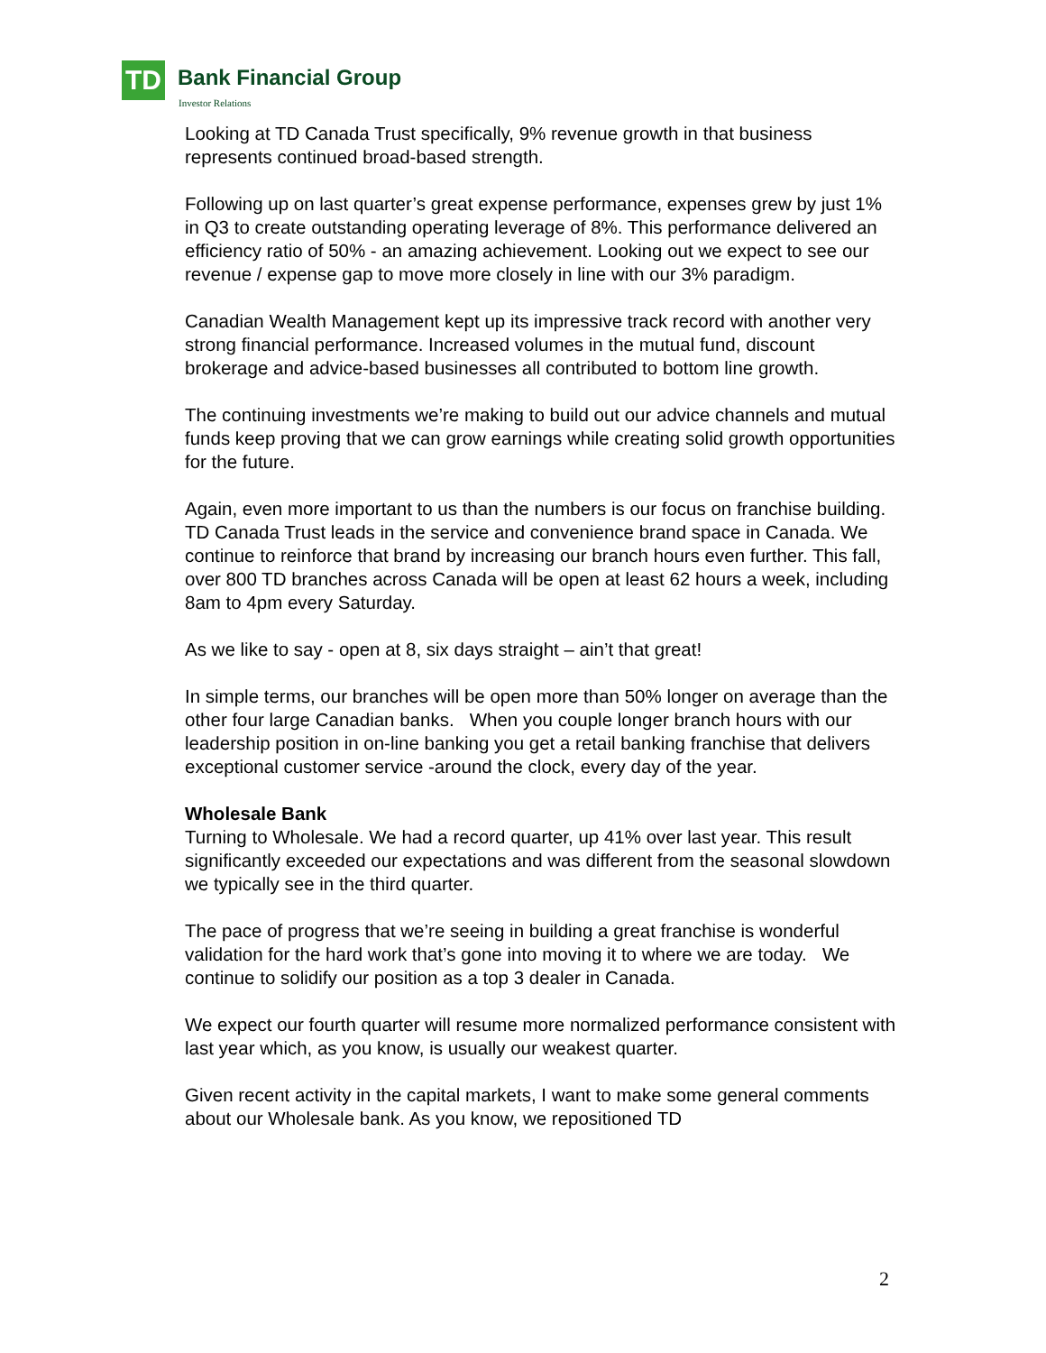TD Bank Financial Group
Investor Relations
Looking at TD Canada Trust specifically, 9% revenue growth in that business represents continued broad-based strength.
Following up on last quarter’s great expense performance, expenses grew by just 1% in Q3 to create outstanding operating leverage of 8%. This performance delivered an efficiency ratio of 50% - an amazing achievement. Looking out we expect to see our revenue / expense gap to move more closely in line with our 3% paradigm.
Canadian Wealth Management kept up its impressive track record with another very strong financial performance. Increased volumes in the mutual fund, discount brokerage and advice-based businesses all contributed to bottom line growth.
The continuing investments we’re making to build out our advice channels and mutual funds keep proving that we can grow earnings while creating solid growth opportunities for the future.
Again, even more important to us than the numbers is our focus on franchise building. TD Canada Trust leads in the service and convenience brand space in Canada. We continue to reinforce that brand by increasing our branch hours even further. This fall, over 800 TD branches across Canada will be open at least 62 hours a week, including 8am to 4pm every Saturday.
As we like to say - open at 8, six days straight – ain’t that great!
In simple terms, our branches will be open more than 50% longer on average than the other four large Canadian banks. When you couple longer branch hours with our leadership position in on-line banking you get a retail banking franchise that delivers exceptional customer service -around the clock, every day of the year.
Wholesale Bank
Turning to Wholesale. We had a record quarter, up 41% over last year. This result significantly exceeded our expectations and was different from the seasonal slowdown we typically see in the third quarter.
The pace of progress that we’re seeing in building a great franchise is wonderful validation for the hard work that’s gone into moving it to where we are today. We continue to solidify our position as a top 3 dealer in Canada.
We expect our fourth quarter will resume more normalized performance consistent with last year which, as you know, is usually our weakest quarter.
Given recent activity in the capital markets, I want to make some general comments about our Wholesale bank. As you know, we repositioned TD
2